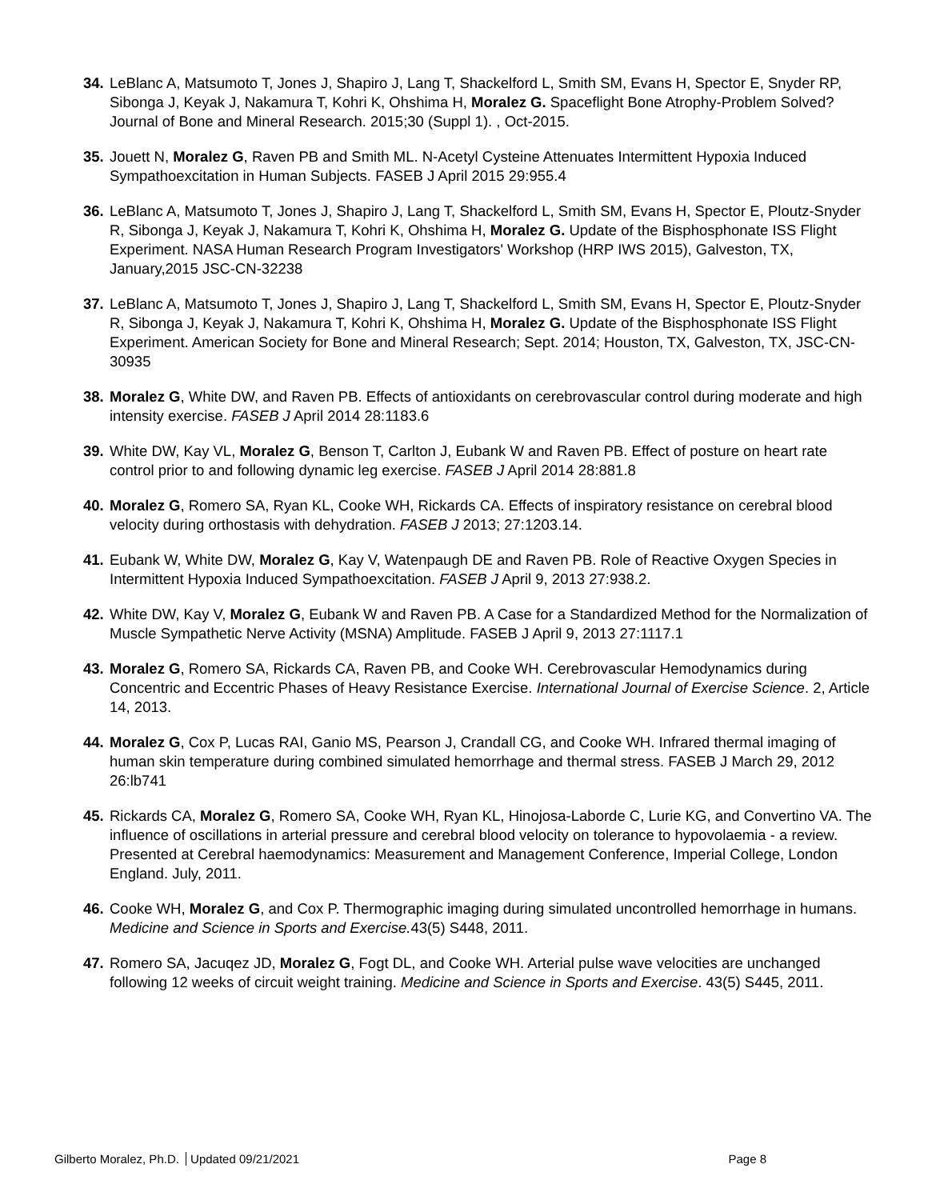34.
LeBlanc A, Matsumoto T, Jones J, Shapiro J, Lang T, Shackelford L, Smith SM, Evans H, Spector E, Snyder RP, Sibonga J, Keyak J, Nakamura T, Kohri K, Ohshima H, Moralez G. Spaceflight Bone Atrophy-Problem Solved? Journal of Bone and Mineral Research. 2015;30 (Suppl 1). , Oct-2015.
35.
Jouett N, Moralez G, Raven PB and Smith ML. N-Acetyl Cysteine Attenuates Intermittent Hypoxia Induced Sympathoexcitation in Human Subjects. FASEB J April 2015 29:955.4
36.
LeBlanc A, Matsumoto T, Jones J, Shapiro J, Lang T, Shackelford L, Smith SM, Evans H, Spector E, Ploutz-Snyder R, Sibonga J, Keyak J, Nakamura T, Kohri K, Ohshima H, Moralez G. Update of the Bisphosphonate ISS Flight Experiment. NASA Human Research Program Investigators' Workshop (HRP IWS 2015), Galveston, TX, January,2015 JSC-CN-32238
37.
LeBlanc A, Matsumoto T, Jones J, Shapiro J, Lang T, Shackelford L, Smith SM, Evans H, Spector E, Ploutz-Snyder R, Sibonga J, Keyak J, Nakamura T, Kohri K, Ohshima H, Moralez G. Update of the Bisphosphonate ISS Flight Experiment. American Society for Bone and Mineral Research; Sept. 2014; Houston, TX, Galveston, TX, JSC-CN-30935
38.
Moralez G, White DW, and Raven PB. Effects of antioxidants on cerebrovascular control during moderate and high intensity exercise. FASEB J April 2014 28:1183.6
39.
White DW, Kay VL, Moralez G, Benson T, Carlton J, Eubank W and Raven PB. Effect of posture on heart rate control prior to and following dynamic leg exercise. FASEB J April 2014 28:881.8
40.
Moralez G, Romero SA, Ryan KL, Cooke WH, Rickards CA. Effects of inspiratory resistance on cerebral blood velocity during orthostasis with dehydration. FASEB J 2013; 27:1203.14.
41.
Eubank W, White DW, Moralez G, Kay V, Watenpaugh DE and Raven PB. Role of Reactive Oxygen Species in Intermittent Hypoxia Induced Sympathoexcitation. FASEB J April 9, 2013 27:938.2.
42.
White DW, Kay V, Moralez G, Eubank W and Raven PB. A Case for a Standardized Method for the Normalization of Muscle Sympathetic Nerve Activity (MSNA) Amplitude. FASEB J April 9, 2013 27:1117.1
43.
Moralez G, Romero SA, Rickards CA, Raven PB, and Cooke WH. Cerebrovascular Hemodynamics during Concentric and Eccentric Phases of Heavy Resistance Exercise. International Journal of Exercise Science. 2, Article 14, 2013.
44.
Moralez G, Cox P, Lucas RAI, Ganio MS, Pearson J, Crandall CG, and Cooke WH. Infrared thermal imaging of human skin temperature during combined simulated hemorrhage and thermal stress. FASEB J March 29, 2012 26:lb741
45.
Rickards CA, Moralez G, Romero SA, Cooke WH, Ryan KL, Hinojosa-Laborde C, Lurie KG, and Convertino VA. The influence of oscillations in arterial pressure and cerebral blood velocity on tolerance to hypovolaemia - a review. Presented at Cerebral haemodynamics: Measurement and Management Conference, Imperial College, London England. July, 2011.
46.
Cooke WH, Moralez G, and Cox P. Thermographic imaging during simulated uncontrolled hemorrhage in humans. Medicine and Science in Sports and Exercise. 43(5) S448, 2011.
47.
Romero SA, Jacuqez JD, Moralez G, Fogt DL, and Cooke WH. Arterial pulse wave velocities are unchanged following 12 weeks of circuit weight training. Medicine and Science in Sports and Exercise. 43(5) S445, 2011.
Gilberto Moralez, Ph.D. Updated 09/21/2021
Page 8